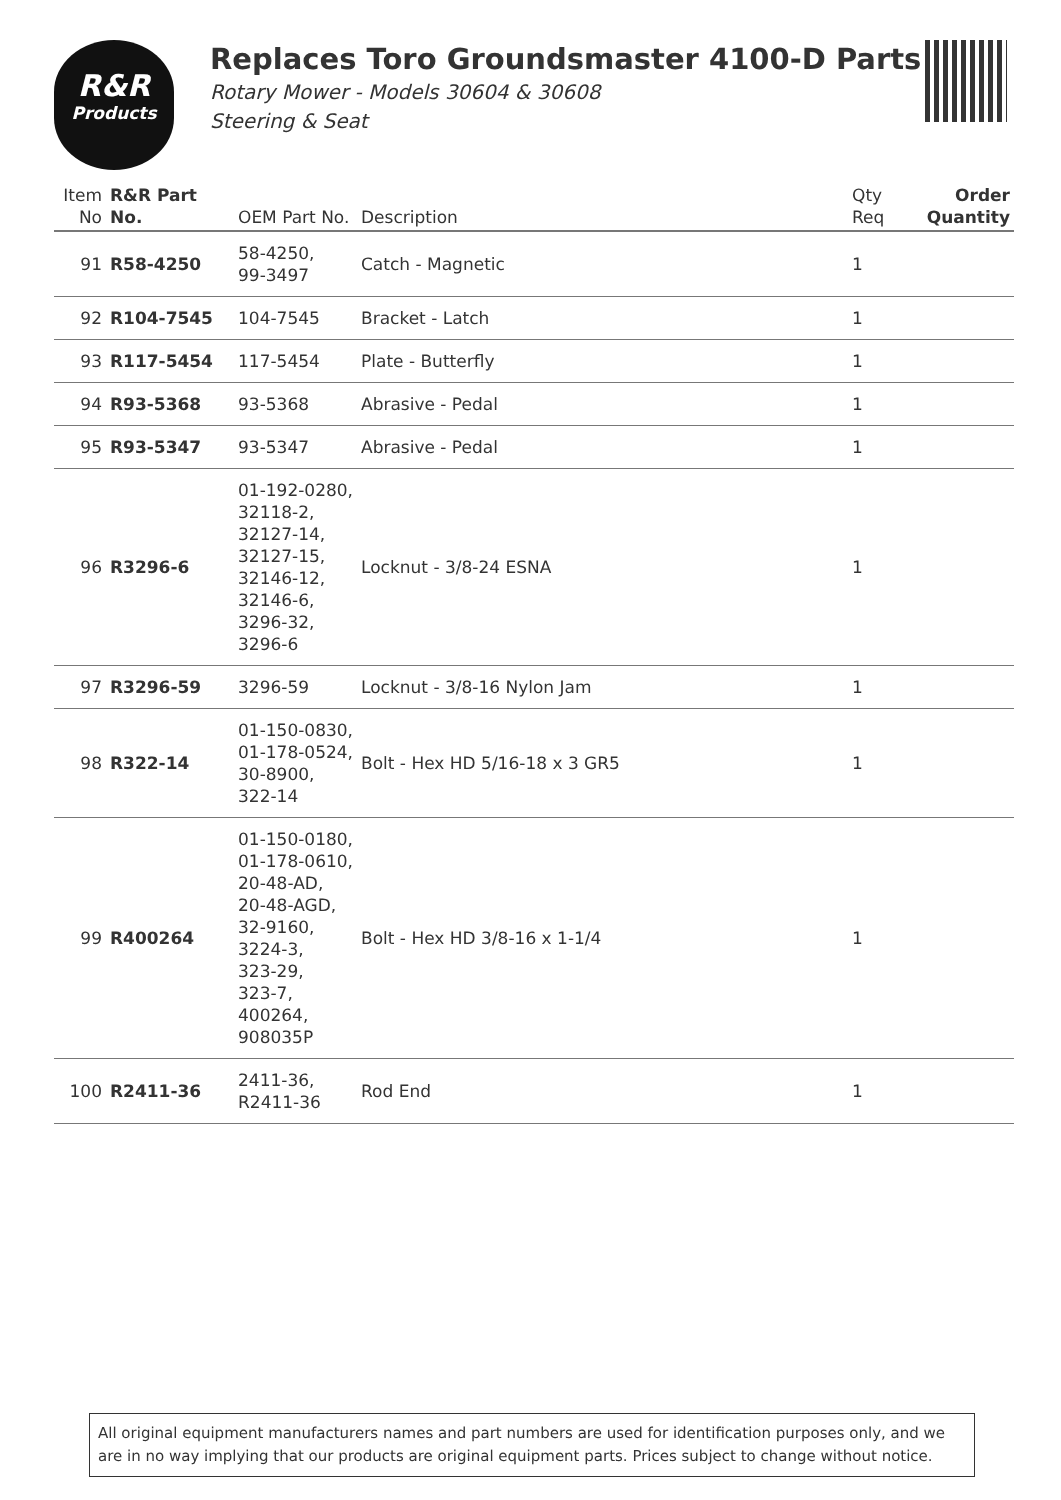R&R
Products
Replaces Toro Groundsmaster 4100-D Parts
Rotary Mower - Models 30604 & 30608
Steering & Seat
| Item No | R&R Part No. | OEM Part No. | Description | Qty Req | Order Quantity |
| --- | --- | --- | --- | --- | --- |
| 91 | R58-4250 | 58-4250, 99-3497 | Catch - Magnetic | 1 | |
| 92 | R104-7545 | 104-7545 | Bracket - Latch | 1 | |
| 93 | R117-5454 | 117-5454 | Plate - Butterfly | 1 | |
| 94 | R93-5368 | 93-5368 | Abrasive - Pedal | 1 | |
| 95 | R93-5347 | 93-5347 | Abrasive - Pedal | 1 | |
| 96 | R3296-6 | 01-192-0280, 32118-2, 32127-14, 32127-15, 32146-12, 32146-6, 3296-32, 3296-6 | Locknut - 3/8-24 ESNA | 1 | |
| 97 | R3296-59 | 3296-59 | Locknut - 3/8-16 Nylon Jam | 1 | |
| 98 | R322-14 | 01-150-0830, 01-178-0524, 30-8900, 322-14 | Bolt - Hex HD 5/16-18 x 3 GR5 | 1 | |
| 99 | R400264 | 01-150-0180, 01-178-0610, 20-48-AD, 20-48-AGD, 32-9160, 3224-3, 323-29, 323-7, 400264, 908035P | Bolt - Hex HD 3/8-16 x 1-1/4 | 1 | |
| 100 | R2411-36 | 2411-36, R2411-36 | Rod End | 1 | |
All original equipment manufacturers names and part numbers are used for identification purposes only, and we are in no way implying that our products are original equipment parts. Prices subject to change without notice.